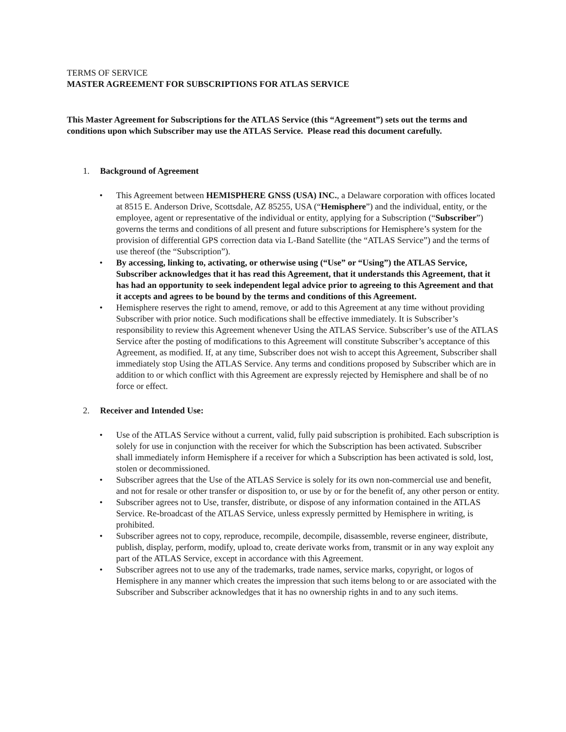TERMS OF SERVICE
MASTER AGREEMENT FOR SUBSCRIPTIONS FOR ATLAS SERVICE
This Master Agreement for Subscriptions for the ATLAS Service (this “Agreement”) sets out the terms and conditions upon which Subscriber may use the ATLAS Service. Please read this document carefully.
1. Background of Agreement
• This Agreement between HEMISPHERE GNSS (USA) INC., a Delaware corporation with offices located at 8515 E. Anderson Drive, Scottsdale, AZ 85255, USA (“Hemisphere”) and the individual, entity, or the employee, agent or representative of the individual or entity, applying for a Subscription (“Subscriber”) governs the terms and conditions of all present and future subscriptions for Hemisphere’s system for the provision of differential GPS correction data via L-Band Satellite (the “ATLAS Service”) and the terms of use thereof (the “Subscription”).
• By accessing, linking to, activating, or otherwise using (“Use” or “Using”) the ATLAS Service, Subscriber acknowledges that it has read this Agreement, that it understands this Agreement, that it has had an opportunity to seek independent legal advice prior to agreeing to this Agreement and that it accepts and agrees to be bound by the terms and conditions of this Agreement.
• Hemisphere reserves the right to amend, remove, or add to this Agreement at any time without providing Subscriber with prior notice. Such modifications shall be effective immediately. It is Subscriber’s responsibility to review this Agreement whenever Using the ATLAS Service. Subscriber’s use of the ATLAS Service after the posting of modifications to this Agreement will constitute Subscriber’s acceptance of this Agreement, as modified. If, at any time, Subscriber does not wish to accept this Agreement, Subscriber shall immediately stop Using the ATLAS Service. Any terms and conditions proposed by Subscriber which are in addition to or which conflict with this Agreement are expressly rejected by Hemisphere and shall be of no force or effect.
2. Receiver and Intended Use:
• Use of the ATLAS Service without a current, valid, fully paid subscription is prohibited. Each subscription is solely for use in conjunction with the receiver for which the Subscription has been activated. Subscriber shall immediately inform Hemisphere if a receiver for which a Subscription has been activated is sold, lost, stolen or decommissioned.
• Subscriber agrees that the Use of the ATLAS Service is solely for its own non-commercial use and benefit, and not for resale or other transfer or disposition to, or use by or for the benefit of, any other person or entity.
• Subscriber agrees not to Use, transfer, distribute, or dispose of any information contained in the ATLAS Service. Re-broadcast of the ATLAS Service, unless expressly permitted by Hemisphere in writing, is prohibited.
• Subscriber agrees not to copy, reproduce, recompile, decompile, disassemble, reverse engineer, distribute, publish, display, perform, modify, upload to, create derivate works from, transmit or in any way exploit any part of the ATLAS Service, except in accordance with this Agreement.
• Subscriber agrees not to use any of the trademarks, trade names, service marks, copyright, or logos of Hemisphere in any manner which creates the impression that such items belong to or are associated with the Subscriber and Subscriber acknowledges that it has no ownership rights in and to any such items.